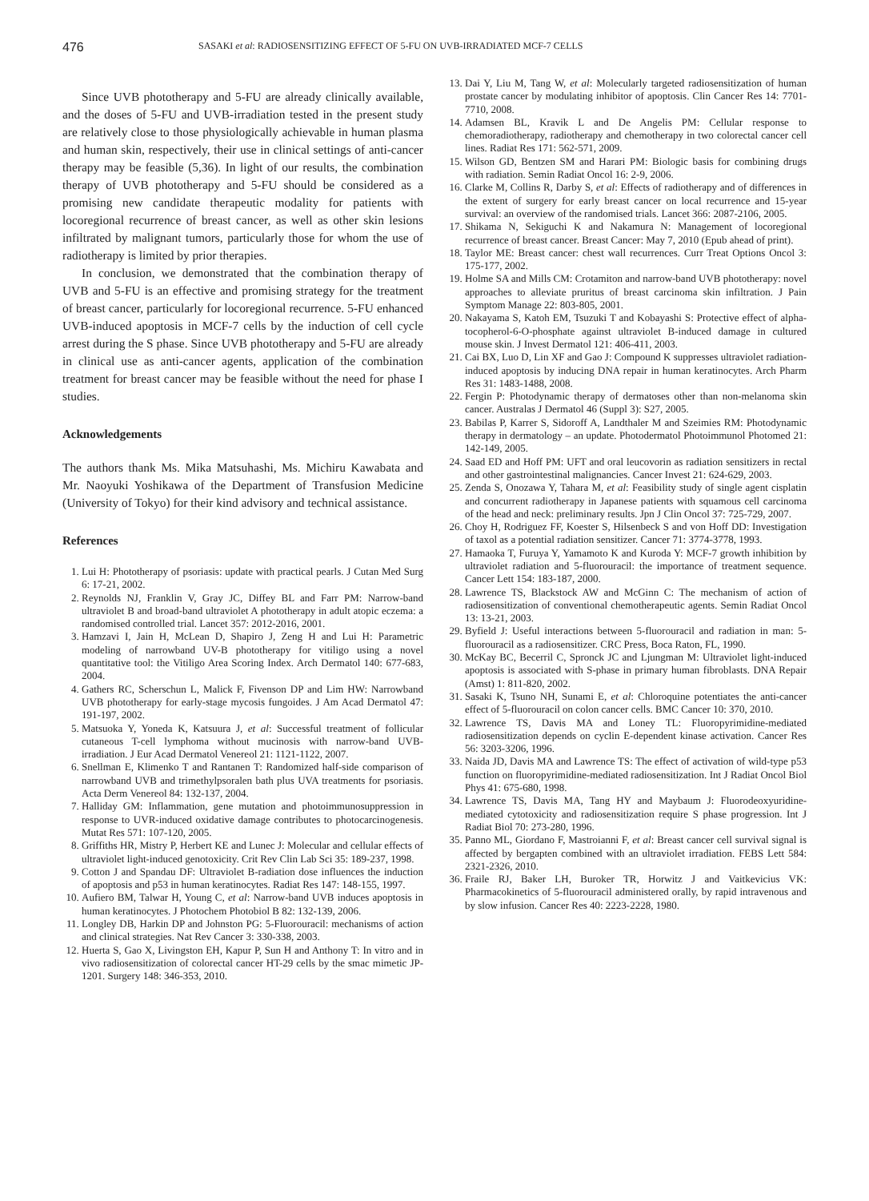476
SASAKI et al: RADIOSENSITIZING EFFECT OF 5-FU ON UVB-IRRADIATED MCF-7 CELLS
Since UVB phototherapy and 5-FU are already clinically available, and the doses of 5-FU and UVB-irradiation tested in the present study are relatively close to those physiologically achievable in human plasma and human skin, respectively, their use in clinical settings of anti-cancer therapy may be feasible (5,36). In light of our results, the combination therapy of UVB phototherapy and 5-FU should be considered as a promising new candidate therapeutic modality for patients with locoregional recurrence of breast cancer, as well as other skin lesions infiltrated by malignant tumors, particularly those for whom the use of radiotherapy is limited by prior therapies.
In conclusion, we demonstrated that the combination therapy of UVB and 5-FU is an effective and promising strategy for the treatment of breast cancer, particularly for locoregional recurrence. 5-FU enhanced UVB-induced apoptosis in MCF-7 cells by the induction of cell cycle arrest during the S phase. Since UVB phototherapy and 5-FU are already in clinical use as anti-cancer agents, application of the combination treatment for breast cancer may be feasible without the need for phase I studies.
Acknowledgements
The authors thank Ms. Mika Matsuhashi, Ms. Michiru Kawabata and Mr. Naoyuki Yoshikawa of the Department of Transfusion Medicine (University of Tokyo) for their kind advisory and technical assistance.
References
1. Lui H: Phototherapy of psoriasis: update with practical pearls. J Cutan Med Surg 6: 17-21, 2002.
2. Reynolds NJ, Franklin V, Gray JC, Diffey BL and Farr PM: Narrow-band ultraviolet B and broad-band ultraviolet A phototherapy in adult atopic eczema: a randomised controlled trial. Lancet 357: 2012-2016, 2001.
3. Hamzavi I, Jain H, McLean D, Shapiro J, Zeng H and Lui H: Parametric modeling of narrowband UV-B phototherapy for vitiligo using a novel quantitative tool: the Vitiligo Area Scoring Index. Arch Dermatol 140: 677-683, 2004.
4. Gathers RC, Scherschun L, Malick F, Fivenson DP and Lim HW: Narrowband UVB phototherapy for early-stage mycosis fungoides. J Am Acad Dermatol 47: 191-197, 2002.
5. Matsuoka Y, Yoneda K, Katsuura J, et al: Successful treatment of follicular cutaneous T-cell lymphoma without mucinosis with narrow-band UVB-irradiation. J Eur Acad Dermatol Venereol 21: 1121-1122, 2007.
6. Snellman E, Klimenko T and Rantanen T: Randomized half-side comparison of narrowband UVB and trimethylpsoralen bath plus UVA treatments for psoriasis. Acta Derm Venereol 84: 132-137, 2004.
7. Halliday GM: Inflammation, gene mutation and photoimmunosuppression in response to UVR-induced oxidative damage contributes to photocarcinogenesis. Mutat Res 571: 107-120, 2005.
8. Griffiths HR, Mistry P, Herbert KE and Lunec J: Molecular and cellular effects of ultraviolet light-induced genotoxicity. Crit Rev Clin Lab Sci 35: 189-237, 1998.
9. Cotton J and Spandau DF: Ultraviolet B-radiation dose influences the induction of apoptosis and p53 in human keratinocytes. Radiat Res 147: 148-155, 1997.
10. Aufiero BM, Talwar H, Young C, et al: Narrow-band UVB induces apoptosis in human keratinocytes. J Photochem Photobiol B 82: 132-139, 2006.
11. Longley DB, Harkin DP and Johnston PG: 5-Fluorouracil: mechanisms of action and clinical strategies. Nat Rev Cancer 3: 330-338, 2003.
12. Huerta S, Gao X, Livingston EH, Kapur P, Sun H and Anthony T: In vitro and in vivo radiosensitization of colorectal cancer HT-29 cells by the smac mimetic JP-1201. Surgery 148: 346-353, 2010.
13. Dai Y, Liu M, Tang W, et al: Molecularly targeted radiosensitization of human prostate cancer by modulating inhibitor of apoptosis. Clin Cancer Res 14: 7701-7710, 2008.
14. Adamsen BL, Kravik L and De Angelis PM: Cellular response to chemoradiotherapy, radiotherapy and chemotherapy in two colorectal cancer cell lines. Radiat Res 171: 562-571, 2009.
15. Wilson GD, Bentzen SM and Harari PM: Biologic basis for combining drugs with radiation. Semin Radiat Oncol 16: 2-9, 2006.
16. Clarke M, Collins R, Darby S, et al: Effects of radiotherapy and of differences in the extent of surgery for early breast cancer on local recurrence and 15-year survival: an overview of the randomised trials. Lancet 366: 2087-2106, 2005.
17. Shikama N, Sekiguchi K and Nakamura N: Management of locoregional recurrence of breast cancer. Breast Cancer: May 7, 2010 (Epub ahead of print).
18. Taylor ME: Breast cancer: chest wall recurrences. Curr Treat Options Oncol 3: 175-177, 2002.
19. Holme SA and Mills CM: Crotamiton and narrow-band UVB phototherapy: novel approaches to alleviate pruritus of breast carcinoma skin infiltration. J Pain Symptom Manage 22: 803-805, 2001.
20. Nakayama S, Katoh EM, Tsuzuki T and Kobayashi S: Protective effect of alpha-tocopherol-6-O-phosphate against ultraviolet B-induced damage in cultured mouse skin. J Invest Dermatol 121: 406-411, 2003.
21. Cai BX, Luo D, Lin XF and Gao J: Compound K suppresses ultraviolet radiation-induced apoptosis by inducing DNA repair in human keratinocytes. Arch Pharm Res 31: 1483-1488, 2008.
22. Fergin P: Photodynamic therapy of dermatoses other than non-melanoma skin cancer. Australas J Dermatol 46 (Suppl 3): S27, 2005.
23. Babilas P, Karrer S, Sidoroff A, Landthaler M and Szeimies RM: Photodynamic therapy in dermatology – an update. Photodermatol Photoimmunol Photomed 21: 142-149, 2005.
24. Saad ED and Hoff PM: UFT and oral leucovorin as radiation sensitizers in rectal and other gastrointestinal malignancies. Cancer Invest 21: 624-629, 2003.
25. Zenda S, Onozawa Y, Tahara M, et al: Feasibility study of single agent cisplatin and concurrent radiotherapy in Japanese patients with squamous cell carcinoma of the head and neck: preliminary results. Jpn J Clin Oncol 37: 725-729, 2007.
26. Choy H, Rodriguez FF, Koester S, Hilsenbeck S and von Hoff DD: Investigation of taxol as a potential radiation sensitizer. Cancer 71: 3774-3778, 1993.
27. Hamaoka T, Furuya Y, Yamamoto K and Kuroda Y: MCF-7 growth inhibition by ultraviolet radiation and 5-fluorouracil: the importance of treatment sequence. Cancer Lett 154: 183-187, 2000.
28. Lawrence TS, Blackstock AW and McGinn C: The mechanism of action of radiosensitization of conventional chemotherapeutic agents. Semin Radiat Oncol 13: 13-21, 2003.
29. Byfield J: Useful interactions between 5-fluorouracil and radiation in man: 5-fluorouracil as a radiosensitizer. CRC Press, Boca Raton, FL, 1990.
30. McKay BC, Becerril C, Spronck JC and Ljungman M: Ultraviolet light-induced apoptosis is associated with S-phase in primary human fibroblasts. DNA Repair (Amst) 1: 811-820, 2002.
31. Sasaki K, Tsuno NH, Sunami E, et al: Chloroquine potentiates the anti-cancer effect of 5-fluorouracil on colon cancer cells. BMC Cancer 10: 370, 2010.
32. Lawrence TS, Davis MA and Loney TL: Fluoropyrimidine-mediated radiosensitization depends on cyclin E-dependent kinase activation. Cancer Res 56: 3203-3206, 1996.
33. Naida JD, Davis MA and Lawrence TS: The effect of activation of wild-type p53 function on fluoropyrimidine-mediated radiosensitization. Int J Radiat Oncol Biol Phys 41: 675-680, 1998.
34. Lawrence TS, Davis MA, Tang HY and Maybaum J: Fluorodeoxyuridine-mediated cytotoxicity and radiosensitization require S phase progression. Int J Radiat Biol 70: 273-280, 1996.
35. Panno ML, Giordano F, Mastroianni F, et al: Breast cancer cell survival signal is affected by bergapten combined with an ultraviolet irradiation. FEBS Lett 584: 2321-2326, 2010.
36. Fraile RJ, Baker LH, Buroker TR, Horwitz J and Vaitkevicius VK: Pharmacokinetics of 5-fluorouracil administered orally, by rapid intravenous and by slow infusion. Cancer Res 40: 2223-2228, 1980.